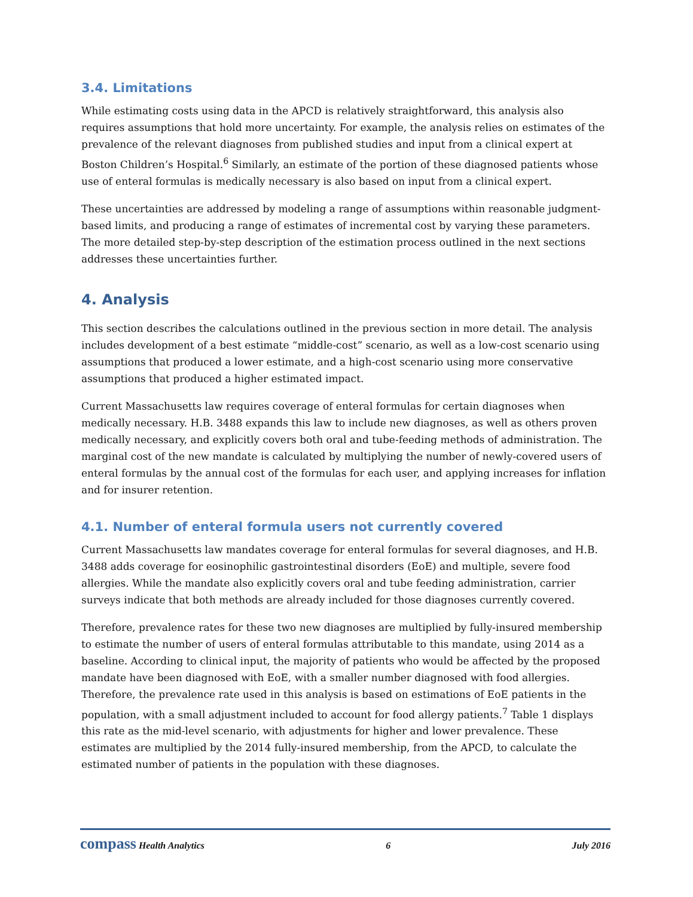3.4. Limitations
While estimating costs using data in the APCD is relatively straightforward, this analysis also requires assumptions that hold more uncertainty. For example, the analysis relies on estimates of the prevalence of the relevant diagnoses from published studies and input from a clinical expert at Boston Children’s Hospital.<sup>6</sup> Similarly, an estimate of the portion of these diagnosed patients whose use of enteral formulas is medically necessary is also based on input from a clinical expert.
These uncertainties are addressed by modeling a range of assumptions within reasonable judgment-based limits, and producing a range of estimates of incremental cost by varying these parameters. The more detailed step-by-step description of the estimation process outlined in the next sections addresses these uncertainties further.
4. Analysis
This section describes the calculations outlined in the previous section in more detail. The analysis includes development of a best estimate “middle-cost” scenario, as well as a low-cost scenario using assumptions that produced a lower estimate, and a high-cost scenario using more conservative assumptions that produced a higher estimated impact.
Current Massachusetts law requires coverage of enteral formulas for certain diagnoses when medically necessary. H.B. 3488 expands this law to include new diagnoses, as well as others proven medically necessary, and explicitly covers both oral and tube-feeding methods of administration. The marginal cost of the new mandate is calculated by multiplying the number of newly-covered users of enteral formulas by the annual cost of the formulas for each user, and applying increases for inflation and for insurer retention.
4.1. Number of enteral formula users not currently covered
Current Massachusetts law mandates coverage for enteral formulas for several diagnoses, and H.B. 3488 adds coverage for eosinophilic gastrointestinal disorders (EoE) and multiple, severe food allergies. While the mandate also explicitly covers oral and tube feeding administration, carrier surveys indicate that both methods are already included for those diagnoses currently covered.
Therefore, prevalence rates for these two new diagnoses are multiplied by fully-insured membership to estimate the number of users of enteral formulas attributable to this mandate, using 2014 as a baseline. According to clinical input, the majority of patients who would be affected by the proposed mandate have been diagnosed with EoE, with a smaller number diagnosed with food allergies. Therefore, the prevalence rate used in this analysis is based on estimations of EoE patients in the population, with a small adjustment included to account for food allergy patients.<sup>7</sup> Table 1 displays this rate as the mid-level scenario, with adjustments for higher and lower prevalence. These estimates are multiplied by the 2014 fully-insured membership, from the APCD, to calculate the estimated number of patients in the population with these diagnoses.
compass Health Analytics 6 July 2016